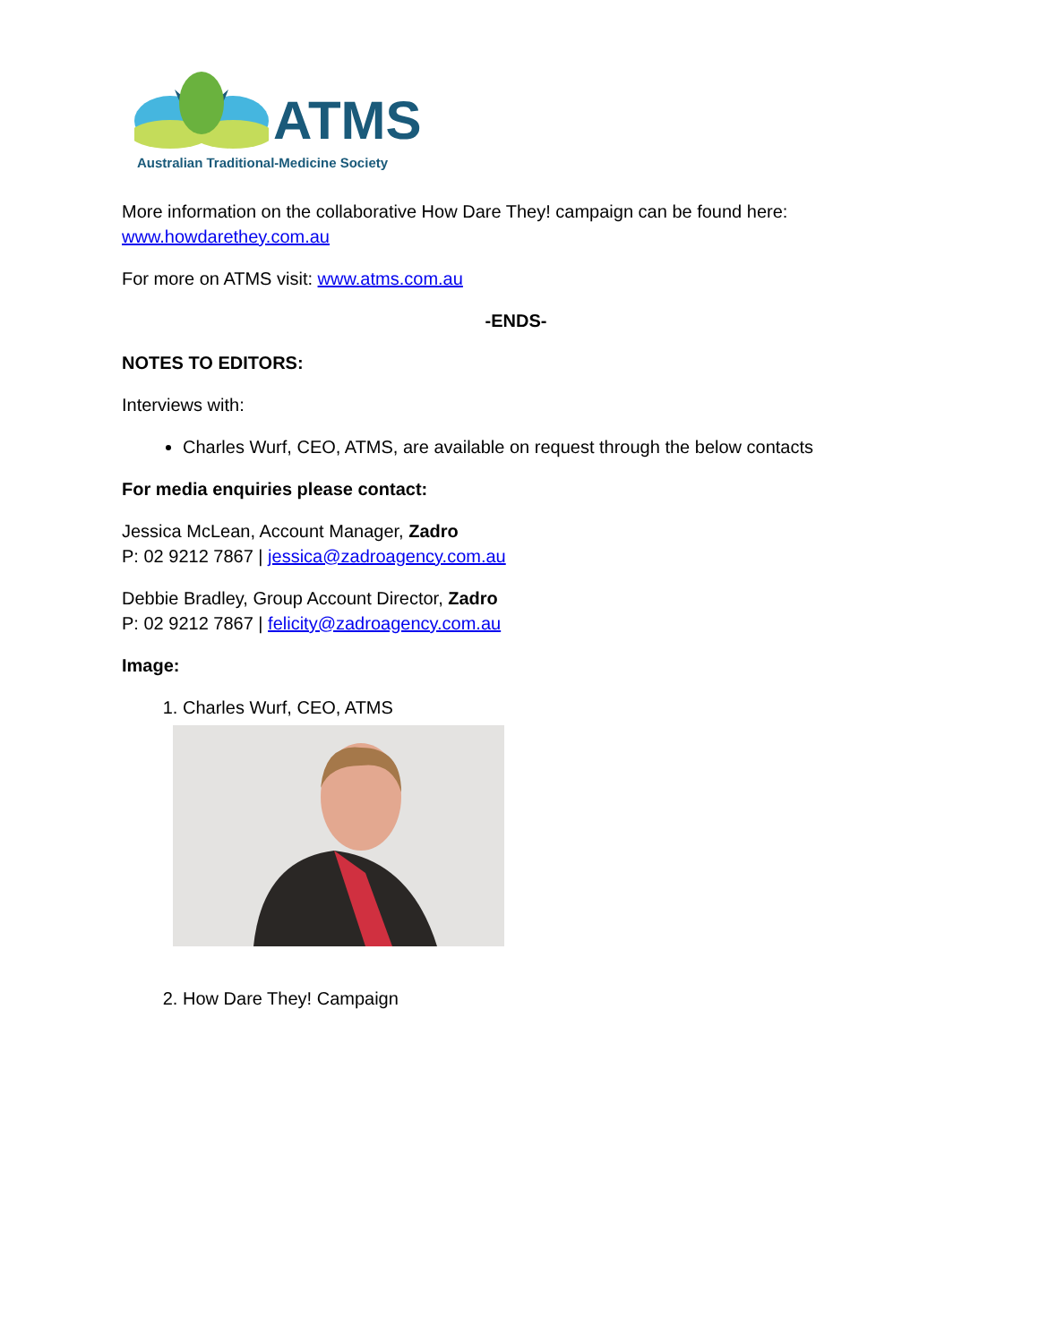ATMS
Australian Traditional-Medicine Society
More information on the collaborative How Dare They! campaign can be found here: www.howdarethey.com.au
For more on ATMS visit: www.atms.com.au
-ENDS-
NOTES TO EDITORS:
Interviews with:
Charles Wurf, CEO, ATMS, are available on request through the below contacts
For media enquiries please contact:
Jessica McLean, Account Manager, Zadro
P: 02 9212 7867 | jessica@zadroagency.com.au
Debbie Bradley, Group Account Director, Zadro
P: 02 9212 7867 | felicity@zadroagency.com.au
Image:
1. Charles Wurf, CEO, ATMS
2. How Dare They! Campaign